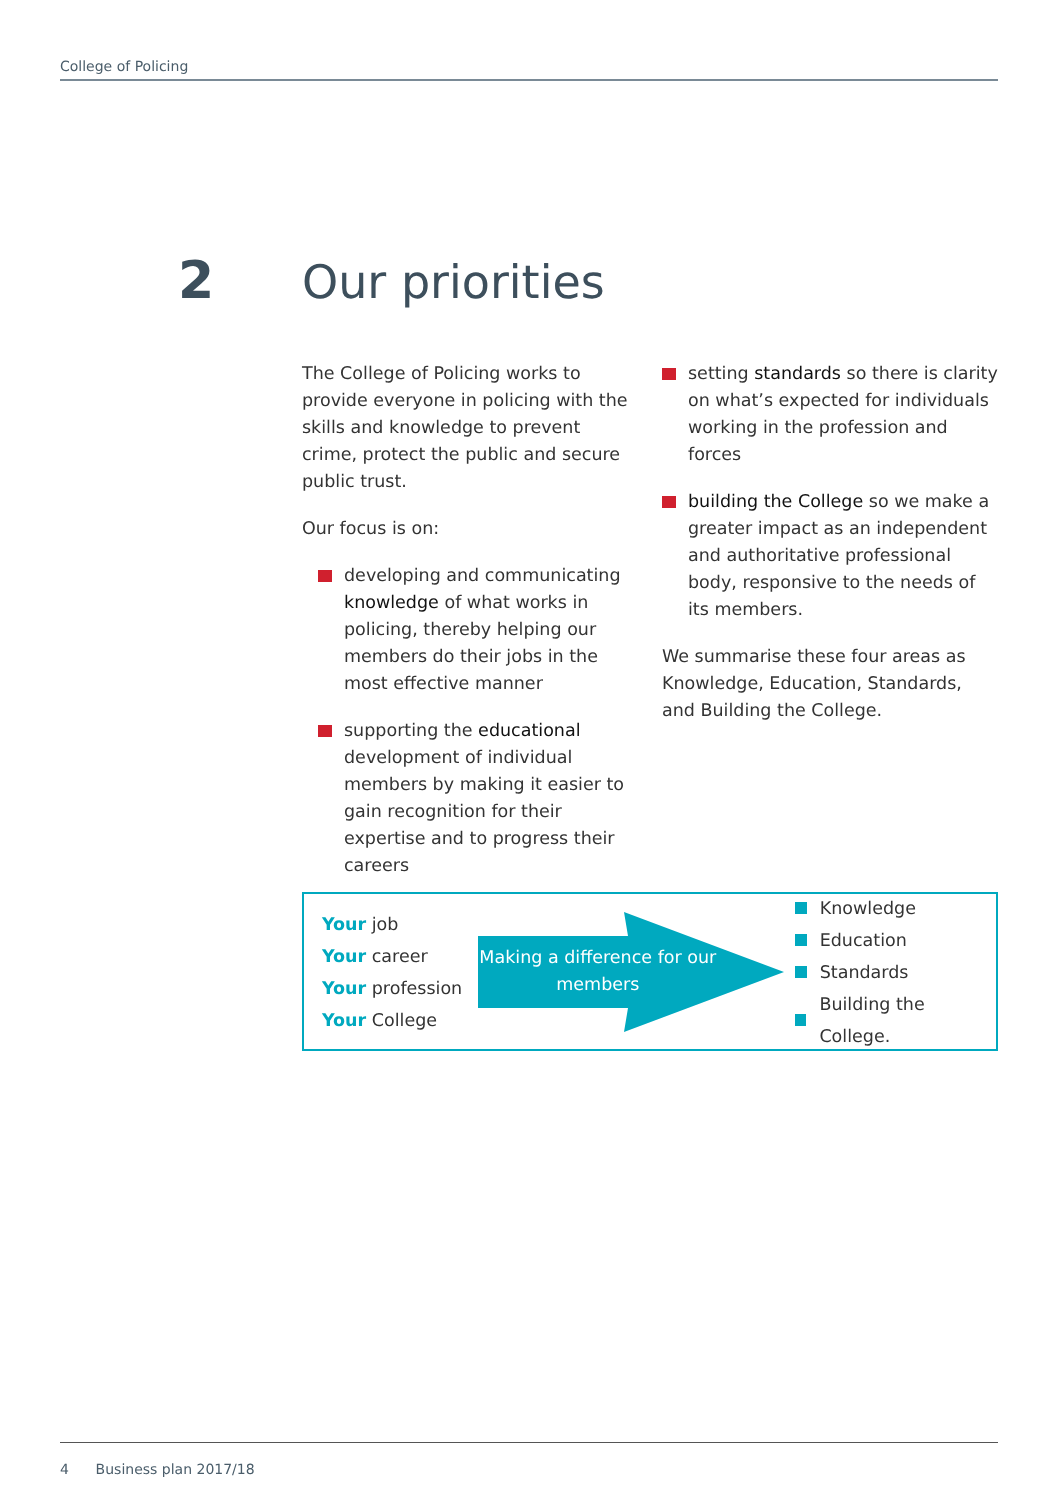College of Policing
2 Our priorities
The College of Policing works to provide everyone in policing with the skills and knowledge to prevent crime, protect the public and secure public trust.
Our focus is on:
developing and communicating knowledge of what works in policing, thereby helping our members do their jobs in the most effective manner
supporting the educational development of individual members by making it easier to gain recognition for their expertise and to progress their careers
setting standards so there is clarity on what’s expected for individuals working in the profession and forces
building the College so we make a greater impact as an independent and authoritative professional body, responsive to the needs of its members.
We summarise these four areas as Knowledge, Education, Standards, and Building the College.
Your job
Your career
Your profession
Your College
Making a difference for our members
Knowledge
Education
Standards
Building the College.
4 Business plan 2017/18